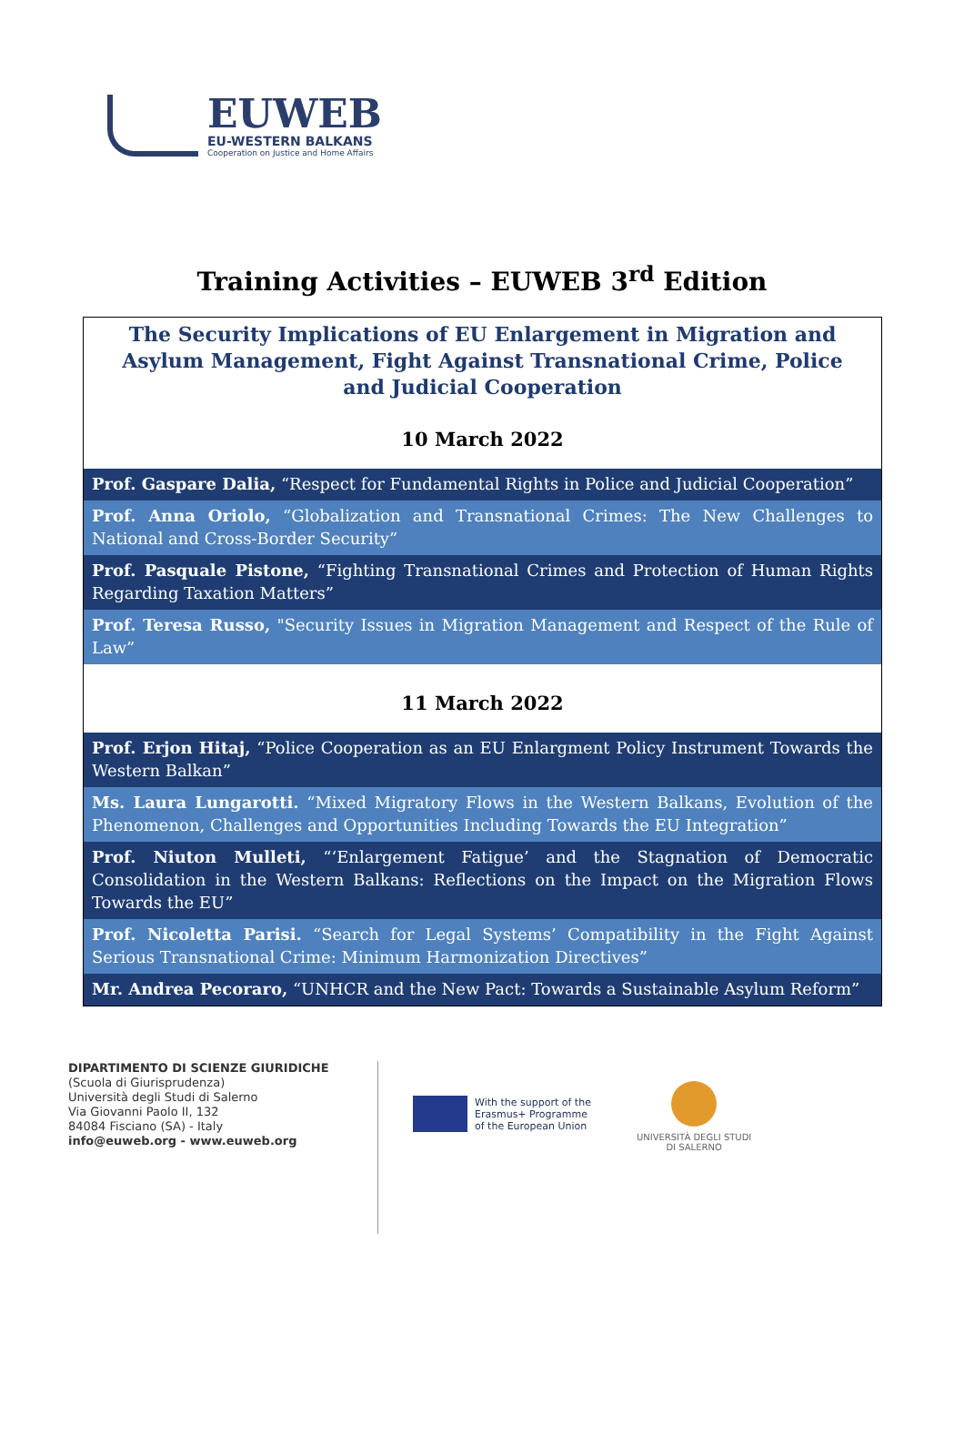EUWEB
EU-WESTERN BALKANS
Cooperation on Justice and Home Affairs
Training Activities – EUWEB 3<sup>rd</sup> Edition
| The Security Implications of EU Enlargement in Migration and Asylum Management, Fight Against Transnational Crime, Police and Judicial Cooperation |
| 10 March 2022 |
| Prof. Gaspare Dalia, “Respect for Fundamental Rights in Police and Judicial Cooperation” |
| Prof. Anna Oriolo, “Globalization and Transnational Crimes: The New Challenges to National and Cross-Border Security” |
| Prof. Pasquale Pistone, “Fighting Transnational Crimes and Protection of Human Rights Regarding Taxation Matters” |
| Prof. Teresa Russo, "Security Issues in Migration Management and Respect of the Rule of Law” |
| 11 March 2022 |
| Prof. Erjon Hitaj, “Police Cooperation as an EU Enlargment Policy Instrument Towards the Western Balkan” |
| Ms. Laura Lungarotti. “Mixed Migratory Flows in the Western Balkans, Evolution of the Phenomenon, Challenges and Opportunities Including Towards the EU Integration” |
| Prof. Niuton Mulleti, “‘Enlargement Fatigue’ and the Stagnation of Democratic Consolidation in the Western Balkans: Reflections on the Impact on the Migration Flows Towards the EU” |
| Prof. Nicoletta Parisi. “Search for Legal Systems’ Compatibility in the Fight Against Serious Transnational Crime: Minimum Harmonization Directives” |
| Mr. Andrea Pecoraro, “UNHCR and the New Pact: Towards a Sustainable Asylum Reform” |
DIPARTIMENTO DI SCIENZE GIURIDICHE
(Scuola di Giurisprudenza)
Università degli Studi di Salerno
Via Giovanni Paolo II, 132
84084 Fisciano (SA) - Italy
info@euweb.org - www.euweb.org
With the support of the
Erasmus+ Programme
of the European Union
UNIVERSITÀ DEGLI STUDI
DI SALERNO